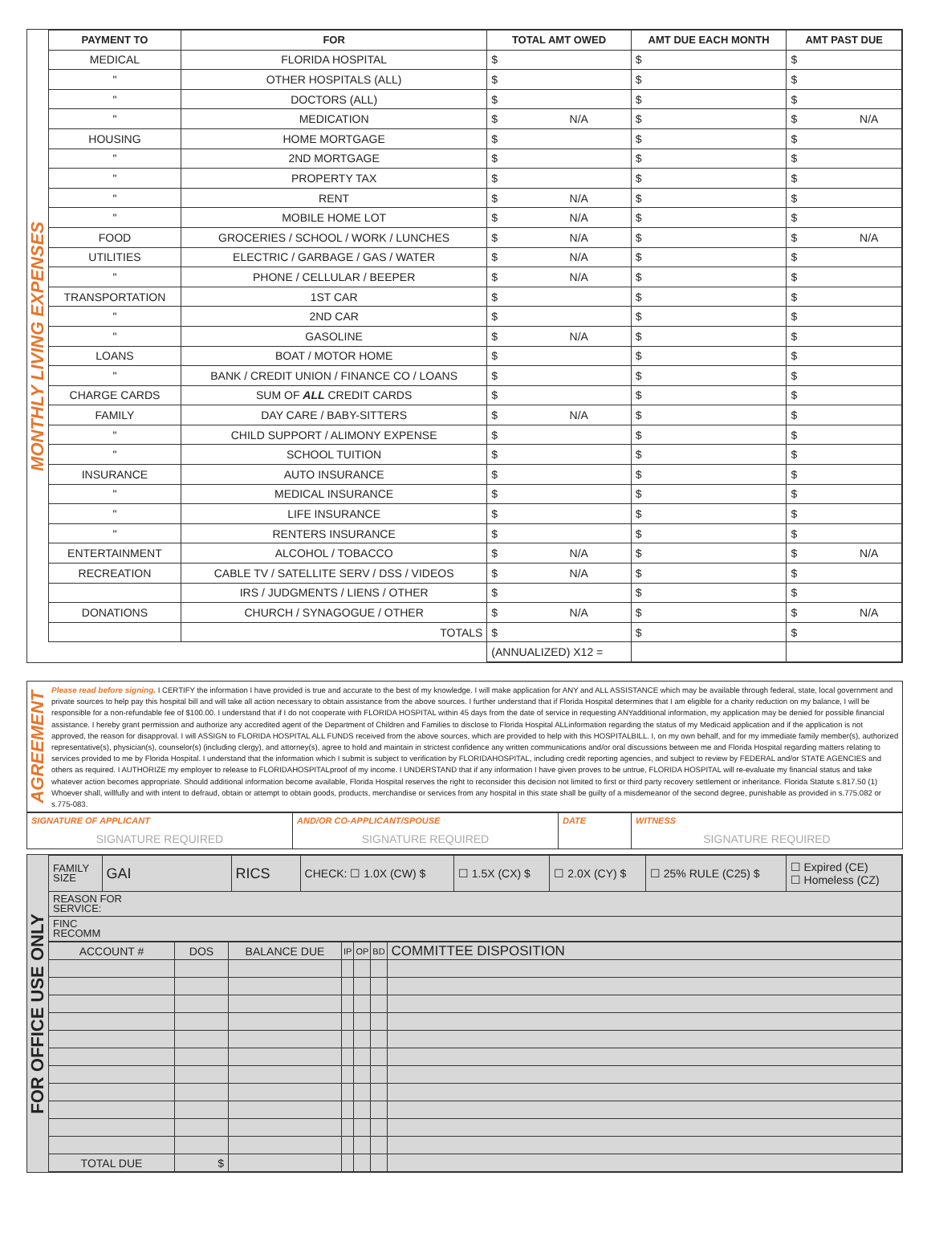MONTHLY LIVING EXPENSES
| PAYMENT TO | FOR | TOTAL AMT OWED | AMT DUE EACH MONTH | AMT PAST DUE |
| --- | --- | --- | --- | --- |
| MEDICAL | FLORIDA HOSPITAL | $ | $ | $ |
| " | OTHER HOSPITALS (ALL) | $ | $ | $ |
| " | DOCTORS (ALL) | $ | $ | $ |
| " | MEDICATION | $ N/A | $ | $ N/A |
| HOUSING | HOME MORTGAGE | $ | $ | $ |
| " | 2ND MORTGAGE | $ | $ | $ |
| " | PROPERTY TAX | $ | $ | $ |
| " | RENT | $ N/A | $ | $ |
| " | MOBILE HOME LOT | $ N/A | $ | $ |
| FOOD | GROCERIES / SCHOOL / WORK / LUNCHES | $ N/A | $ | $ N/A |
| UTILITIES | ELECTRIC / GARBAGE / GAS / WATER | $ N/A | $ | $ |
| " | PHONE / CELLULAR / BEEPER | $ N/A | $ | $ |
| TRANSPORTATION | 1ST CAR | $ | $ | $ |
| " | 2ND CAR | $ | $ | $ |
| " | GASOLINE | $ N/A | $ | $ |
| LOANS | BOAT / MOTOR HOME | $ | $ | $ |
| " | BANK / CREDIT UNION / FINANCE CO / LOANS | $ | $ | $ |
| CHARGE CARDS | SUM OF ALL CREDIT CARDS | $ | $ | $ |
| FAMILY | DAY CARE / BABY-SITTERS | $ N/A | $ | $ |
| " | CHILD SUPPORT / ALIMONY EXPENSE | $ | $ | $ |
| " | SCHOOL TUITION | $ | $ | $ |
| INSURANCE | AUTO INSURANCE | $ | $ | $ |
| " | MEDICAL INSURANCE | $ | $ | $ |
| " | LIFE INSURANCE | $ | $ | $ |
| " | RENTERS INSURANCE | $ | $ | $ |
| ENTERTAINMENT | ALCOHOL / TOBACCO | $ N/A | $ | $ N/A |
| RECREATION | CABLE TV / SATELLITE SERV / DSS / VIDEOS | $ N/A | $ | $ |
| | IRS / JUDGMENTS / LIENS / OTHER | $ | $ | $ |
| DONATIONS | CHURCH / SYNAGOGUE / OTHER | $ N/A | $ | $ N/A |
| | TOTALS | $ | $ | $ |
| | | (ANNUALIZED) X12 = | | |
AGREEMENT
Please read before signing. I CERTIFY the information I have provided is true and accurate to the best of my knowledge. I will make application for ANY and ALL ASSISTANCE which may be available through federal, state, local government and private sources to help pay this hospital bill and will take all action necessary to obtain assistance from the above sources. I further understand that if Florida Hospital determines that I am eligible for a charity reduction on my balance, I will be responsible for a non-refundable fee of $100.00. I understand that if I do not cooperate with FLORIDA HOSPITAL within 45 days from the date of service in requesting ANYadditional information, my application may be denied for possible financial assistance. I hereby grant permission and authorize any accredited agent of the Department of Children and Families to disclose to Florida Hospital ALLinformation regarding the status of my Medicaid application and if the application is not approved, the reason for disapproval. I will ASSIGN to FLORIDA HOSPITAL ALL FUNDS received from the above sources, which are provided to help with this HOSPITALBILL. I, on my own behalf, and for my immediate family member(s), authorized representative(s), physician(s), counselor(s) (including clergy), and attorney(s), agree to hold and maintain in strictest confidence any written communications and/or oral discussions between me and Florida Hospital regarding matters relating to services provided to me by Florida Hospital. I understand that the information which I submit is subject to verification by FLORIDAHOSPITAL, including credit reporting agencies, and subject to review by FEDERAL and/or STATE AGENCIES and others as required. I AUTHORIZE my employer to release to FLORIDAHOSPITALproof of my income. I UNDERSTAND that if any information I have given proves to be untrue, FLORIDA HOSPITAL will re-evaluate my financial status and take whatever action becomes appropriate. Should additional information become available, Florida Hospital reserves the right to reconsider this decision not limited to first or third party recovery settlement or inheritance. Florida Statute s.817.50 (1) Whoever shall, willfully and with intent to defraud, obtain or attempt to obtain goods, products, merchandise or services from any hospital in this state shall be guilty of a misdemeanor of the second degree, punishable as provided in s.775.082 or s.775-083.
| SIGNATURE OF APPLICANT SIGNATURE REQUIRED | AND/OR CO-APPLICANT/SPOUSE SIGNATURE REQUIRED | DATE | WITNESS SIGNATURE REQUIRED |
FOR OFFICE USE ONLY
| FAMILY SIZE | GAI | RICS | CHECK: ☐ 1.0X (CW) $ | ☐ 1.5X (CX) $ | ☐ 2.0X (CY) $ | ☐ 25% RULE (C25) $ | ☐ Expired (CE) ☐ Homeless (CZ) |
| REASON FOR SERVICE: | | | | | | | |
| FINC RECOMM | | | | | | | |
| ACCOUNT # | DOS | BALANCE DUE | IP | OP | BD | COMMITTEE DISPOSITION |
| TOTAL DUE | $ | | | | | |